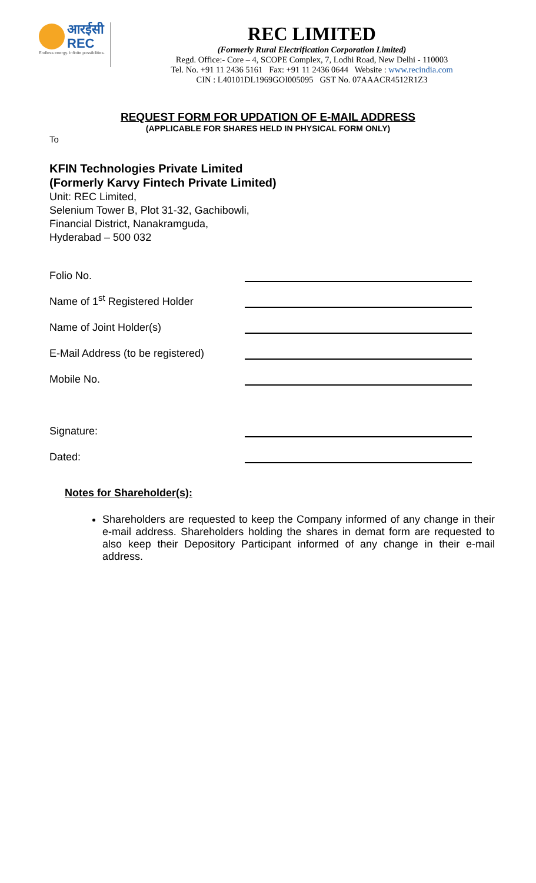आरईसी
REC
Endless energy. Infinite possibilities.
REC LIMITED
(Formerly Rural Electrification Corporation Limited)
Regd. Office:- Core – 4, SCOPE Complex, 7, Lodhi Road, New Delhi - 110003
Tel. No. +91 11 2436 5161 Fax: +91 11 2436 0644 Website : www.recindia.com
CIN : L40101DL1969GOI005095 GST No. 07AAACR4512R1Z3
REQUEST FORM FOR UPDATION OF E-MAIL ADDRESS
(APPLICABLE FOR SHARES HELD IN PHYSICAL FORM ONLY)
To
KFIN Technologies Private Limited
(Formerly Karvy Fintech Private Limited)
Unit: REC Limited,
Selenium Tower B, Plot 31-32, Gachibowli,
Financial District, Nanakramguda,
Hyderabad – 500 032
Folio No.
Name of 1<sup>st</sup> Registered Holder
Name of Joint Holder(s)
E-Mail Address (to be registered)
Mobile No.
Signature:
Dated:
Notes for Shareholder(s):
Shareholders are requested to keep the Company informed of any change in their e-mail address. Shareholders holding the shares in demat form are requested to also keep their Depository Participant informed of any change in their e-mail address.